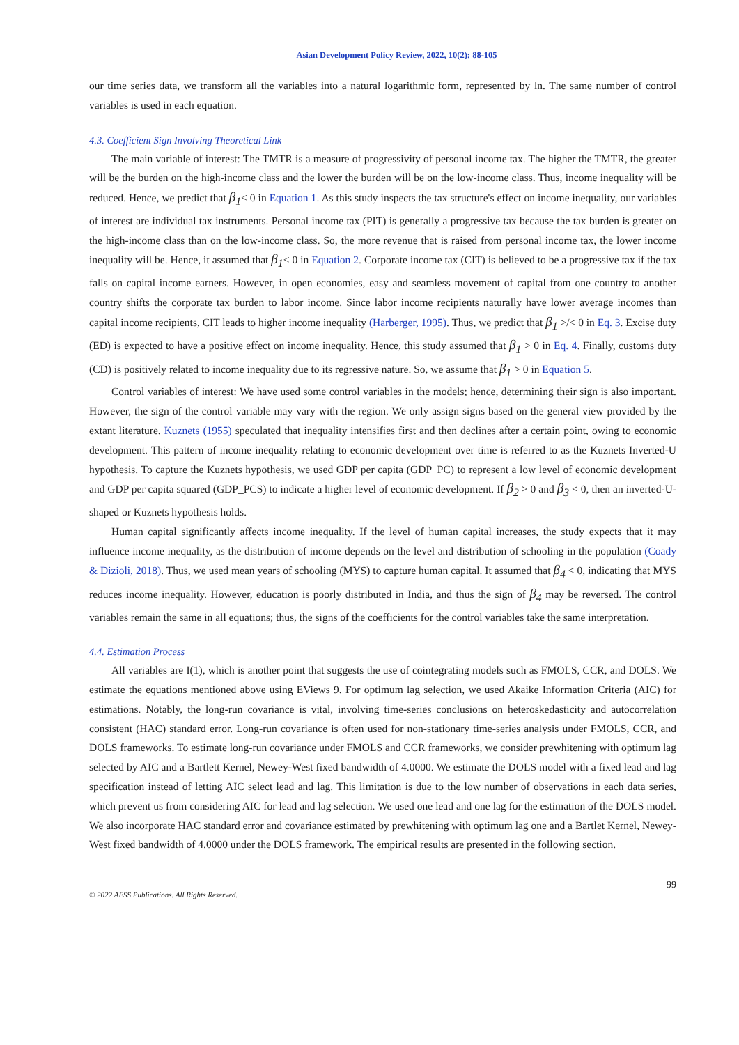Asian Development Policy Review, 2022, 10(2): 88-105
our time series data, we transform all the variables into a natural logarithmic form, represented by ln. The same number of control variables is used in each equation.
4.3. Coefficient Sign Involving Theoretical Link
The main variable of interest: The TMTR is a measure of progressivity of personal income tax. The higher the TMTR, the greater will be the burden on the high-income class and the lower the burden will be on the low-income class. Thus, income inequality will be reduced. Hence, we predict that β<sub>1</sub>< 0 in Equation 1. As this study inspects the tax structure's effect on income inequality, our variables of interest are individual tax instruments. Personal income tax (PIT) is generally a progressive tax because the tax burden is greater on the high-income class than on the low-income class. So, the more revenue that is raised from personal income tax, the lower income inequality will be. Hence, it assumed that β<sub>1</sub>< 0 in Equation 2. Corporate income tax (CIT) is believed to be a progressive tax if the tax falls on capital income earners. However, in open economies, easy and seamless movement of capital from one country to another country shifts the corporate tax burden to labor income. Since labor income recipients naturally have lower average incomes than capital income recipients, CIT leads to higher income inequality (Harberger, 1995). Thus, we predict that β<sub>1</sub> >/< 0 in Eq. 3. Excise duty (ED) is expected to have a positive effect on income inequality. Hence, this study assumed that β<sub>1</sub> > 0 in Eq. 4. Finally, customs duty (CD) is positively related to income inequality due to its regressive nature. So, we assume that β<sub>1</sub> > 0 in Equation 5.
Control variables of interest: We have used some control variables in the models; hence, determining their sign is also important. However, the sign of the control variable may vary with the region. We only assign signs based on the general view provided by the extant literature. Kuznets (1955) speculated that inequality intensifies first and then declines after a certain point, owing to economic development. This pattern of income inequality relating to economic development over time is referred to as the Kuznets Inverted-U hypothesis. To capture the Kuznets hypothesis, we used GDP per capita (GDP_PC) to represent a low level of economic development and GDP per capita squared (GDP_PCS) to indicate a higher level of economic development. If β<sub>2</sub> > 0 and β<sub>3</sub> < 0, then an inverted-U-shaped or Kuznets hypothesis holds.
Human capital significantly affects income inequality. If the level of human capital increases, the study expects that it may influence income inequality, as the distribution of income depends on the level and distribution of schooling in the population (Coady & Dizioli, 2018). Thus, we used mean years of schooling (MYS) to capture human capital. It assumed that β<sub>4</sub> < 0, indicating that MYS reduces income inequality. However, education is poorly distributed in India, and thus the sign of β<sub>4</sub> may be reversed. The control variables remain the same in all equations; thus, the signs of the coefficients for the control variables take the same interpretation.
4.4. Estimation Process
All variables are I(1), which is another point that suggests the use of cointegrating models such as FMOLS, CCR, and DOLS. We estimate the equations mentioned above using EViews 9. For optimum lag selection, we used Akaike Information Criteria (AIC) for estimations. Notably, the long-run covariance is vital, involving time-series conclusions on heteroskedasticity and autocorrelation consistent (HAC) standard error. Long-run covariance is often used for non-stationary time-series analysis under FMOLS, CCR, and DOLS frameworks. To estimate long-run covariance under FMOLS and CCR frameworks, we consider prewhitening with optimum lag selected by AIC and a Bartlett Kernel, Newey-West fixed bandwidth of 4.0000. We estimate the DOLS model with a fixed lead and lag specification instead of letting AIC select lead and lag. This limitation is due to the low number of observations in each data series, which prevent us from considering AIC for lead and lag selection. We used one lead and one lag for the estimation of the DOLS model. We also incorporate HAC standard error and covariance estimated by prewhitening with optimum lag one and a Bartlet Kernel, Newey-West fixed bandwidth of 4.0000 under the DOLS framework. The empirical results are presented in the following section.
99
© 2022 AESS Publications. All Rights Reserved.